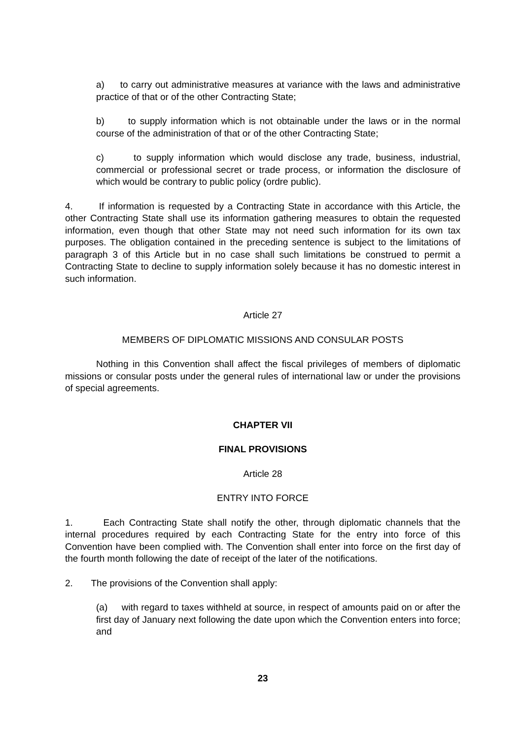a) to carry out administrative measures at variance with the laws and administrative practice of that or of the other Contracting State;
b) to supply information which is not obtainable under the laws or in the normal course of the administration of that or of the other Contracting State;
c) to supply information which would disclose any trade, business, industrial, commercial or professional secret or trade process, or information the disclosure of which would be contrary to public policy (ordre public).
4. If information is requested by a Contracting State in accordance with this Article, the other Contracting State shall use its information gathering measures to obtain the requested information, even though that other State may not need such information for its own tax purposes. The obligation contained in the preceding sentence is subject to the limitations of paragraph 3 of this Article but in no case shall such limitations be construed to permit a Contracting State to decline to supply information solely because it has no domestic interest in such information.
Article 27
MEMBERS OF DIPLOMATIC MISSIONS AND CONSULAR POSTS
Nothing in this Convention shall affect the fiscal privileges of members of diplomatic missions or consular posts under the general rules of international law or under the provisions of special agreements.
CHAPTER VII
FINAL PROVISIONS
Article 28
ENTRY INTO FORCE
1. Each Contracting State shall notify the other, through diplomatic channels that the internal procedures required by each Contracting State for the entry into force of this Convention have been complied with. The Convention shall enter into force on the first day of the fourth month following the date of receipt of the later of the notifications.
2. The provisions of the Convention shall apply:
(a) with regard to taxes withheld at source, in respect of amounts paid on or after the first day of January next following the date upon which the Convention enters into force; and
23